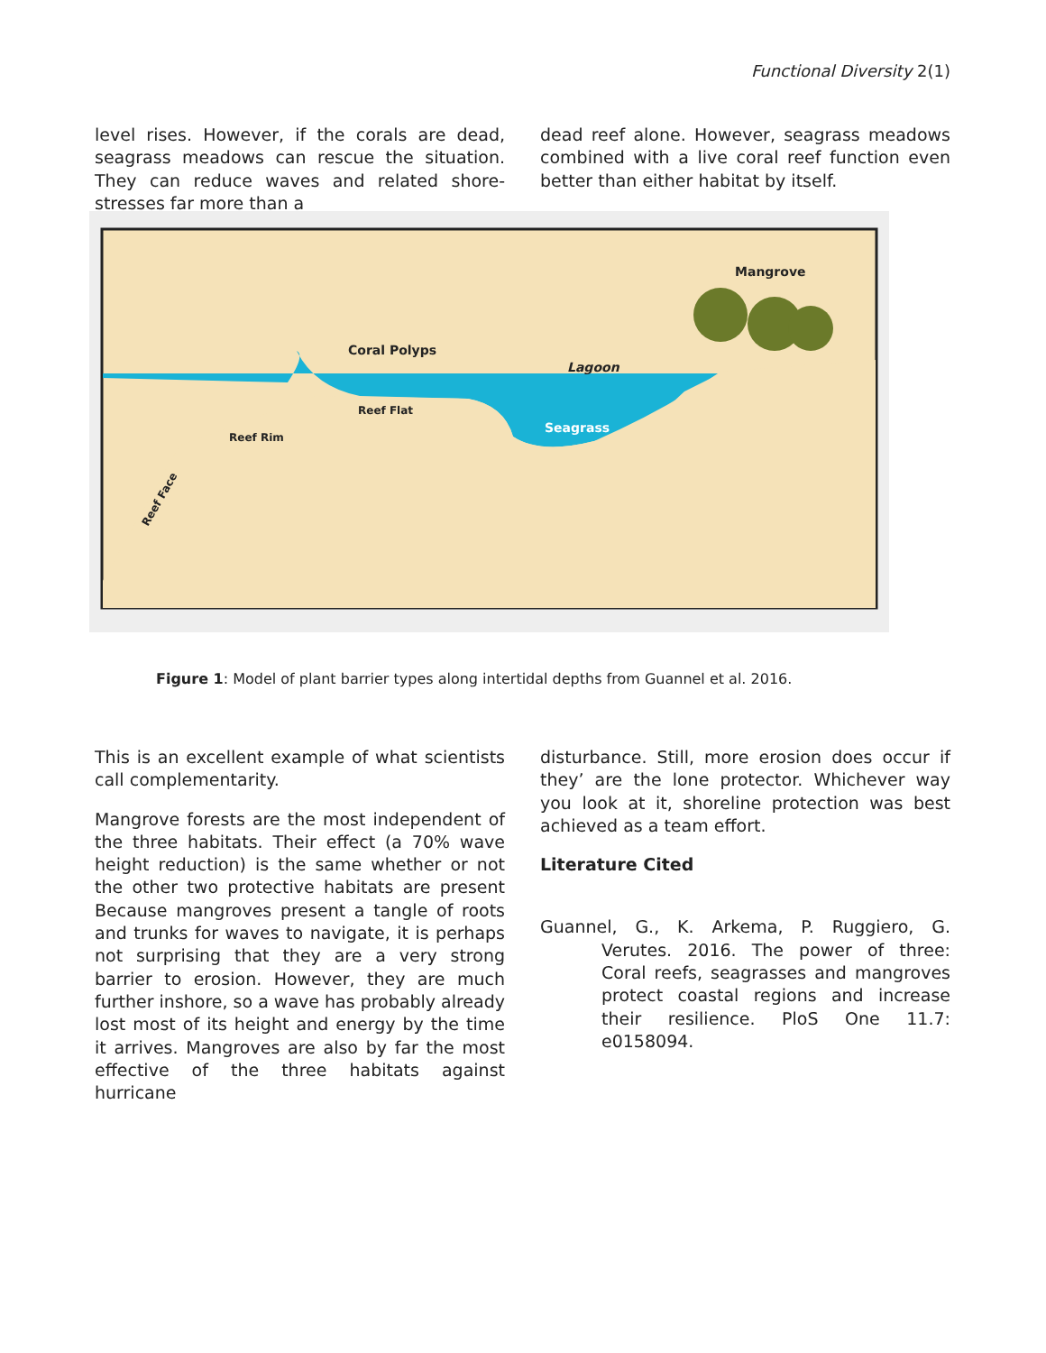Functional Diversity 2(1)
level rises. However, if the corals are dead, seagrass meadows can rescue the situation. They can reduce waves and related shore-stresses far more than a
dead reef alone. However, seagrass meadows combined with a live coral reef function even better than either habitat by itself.
Mangrove
Coral Polyps
Lagoon
Reef Flat
Seagrass
Reef Rim
Reef Face
Figure 1: Model of plant barrier types along intertidal depths from Guannel et al. 2016.
This is an excellent example of what scientists call complementarity.
Mangrove forests are the most independent of the three habitats. Their effect (a 70% wave height reduction) is the same whether or not the other two protective habitats are present Because mangroves present a tangle of roots and trunks for waves to navigate, it is perhaps not surprising that they are a very strong barrier to erosion. However, they are much further inshore, so a wave has probably already lost most of its height and energy by the time it arrives. Mangroves are also by far the most effective of the three habitats against hurricane
disturbance. Still, more erosion does occur if they’ are the lone protector. Whichever way you look at it, shoreline protection was best achieved as a team effort.
Literature Cited
Guannel, G., K. Arkema, P. Ruggiero, G. Verutes. 2016. The power of three: Coral reefs, seagrasses and mangroves protect coastal regions and increase their resilience. PloS One 11.7: e0158094.